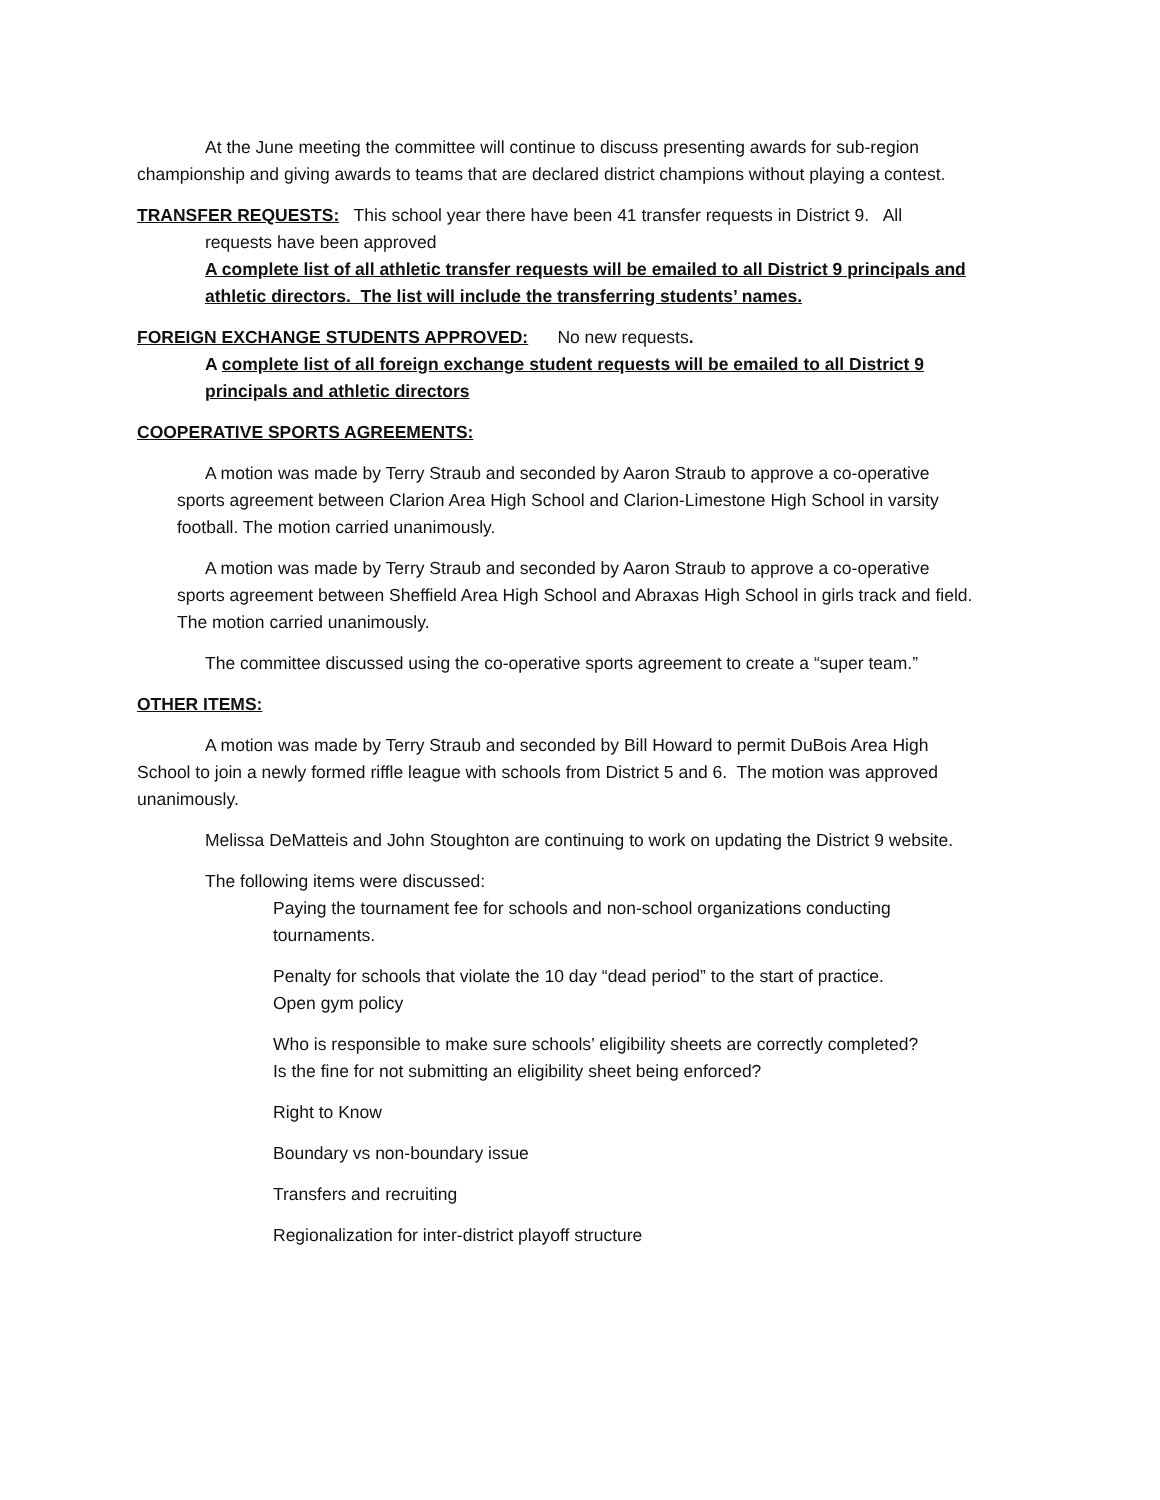At the June meeting the committee will continue to discuss presenting awards for sub-region championship and giving awards to teams that are declared district champions without playing a contest.
TRANSFER REQUESTS: This school year there have been 41 transfer requests in District 9. All
requests have been approved
A complete list of all athletic transfer requests will be emailed to all District 9 principals and athletic directors. The list will include the transferring students’ names.
FOREIGN EXCHANGE STUDENTS APPROVED: No new requests.
A complete list of all foreign exchange student requests will be emailed to all District 9 principals and athletic directors
COOPERATIVE SPORTS AGREEMENTS:
A motion was made by Terry Straub and seconded by Aaron Straub to approve a co-operative sports agreement between Clarion Area High School and Clarion-Limestone High School in varsity football. The motion carried unanimously.
A motion was made by Terry Straub and seconded by Aaron Straub to approve a co-operative sports agreement between Sheffield Area High School and Abraxas High School in girls track and field. The motion carried unanimously.
The committee discussed using the co-operative sports agreement to create a “super team.”
OTHER ITEMS:
A motion was made by Terry Straub and seconded by Bill Howard to permit DuBois Area High School to join a newly formed riffle league with schools from District 5 and 6. The motion was approved unanimously.
Melissa DeMatteis and John Stoughton are continuing to work on updating the District 9 website.
The following items were discussed:
Paying the tournament fee for schools and non-school organizations conducting tournaments.
Penalty for schools that violate the 10 day “dead period” to the start of practice.
Open gym policy
Who is responsible to make sure schools’ eligibility sheets are correctly completed?
Is the fine for not submitting an eligibility sheet being enforced?
Right to Know
Boundary vs non-boundary issue
Transfers and recruiting
Regionalization for inter-district playoff structure